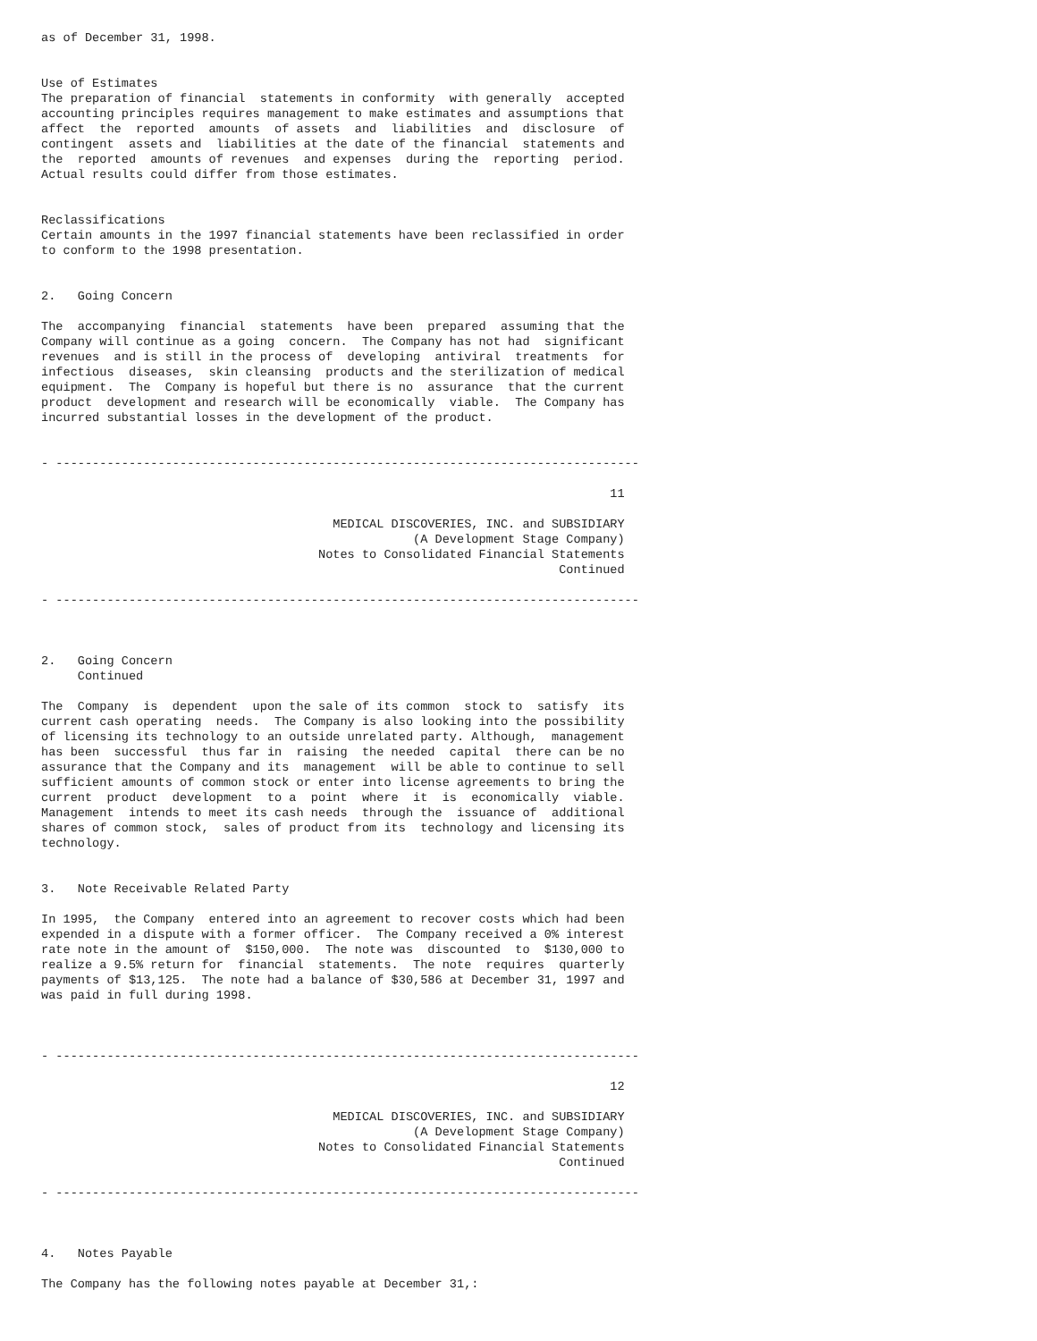as of December 31, 1998.


Use of Estimates
The preparation of financial  statements in conformity  with generally  accepted
accounting principles requires management to make estimates and assumptions that
affect  the  reported  amounts  of assets  and  liabilities  and  disclosure  of
contingent  assets and  liabilities at the date of the financial  statements and
the  reported  amounts of revenues  and expenses  during the  reporting  period.
Actual results could differ from those estimates.


Reclassifications
Certain amounts in the 1997 financial statements have been reclassified in order
to conform to the 1998 presentation.


2.   Going Concern

The  accompanying  financial  statements  have been  prepared  assuming that the
Company will continue as a going  concern.  The Company has not had  significant
revenues  and is still in the process of  developing  antiviral  treatments  for
infectious  diseases,  skin cleansing  products and the sterilization of medical
equipment.  The  Company is hopeful but there is no  assurance  that the current
product  development and research will be economically  viable.  The Company has
incurred substantial losses in the development of the product.


- --------------------------------------------------------------------------------

                                                                              11

                                        MEDICAL DISCOVERIES, INC. and SUBSIDIARY
                                                   (A Development Stage Company)
                                      Notes to Consolidated Financial Statements
                                                                       Continued

- --------------------------------------------------------------------------------



2.   Going Concern
     Continued

The  Company  is  dependent  upon the sale of its common  stock to  satisfy  its
current cash operating  needs.  The Company is also looking into the possibility
of licensing its technology to an outside unrelated party. Although,  management
has been  successful  thus far in  raising  the needed  capital  there can be no
assurance that the Company and its  management  will be able to continue to sell
sufficient amounts of common stock or enter into license agreements to bring the
current  product  development  to a  point  where  it  is  economically  viable.
Management  intends to meet its cash needs  through the  issuance of  additional
shares of common stock,  sales of product from its  technology and licensing its
technology.


3.   Note Receivable Related Party

In 1995,  the Company  entered into an agreement to recover costs which had been
expended in a dispute with a former officer.  The Company received a 0% interest
rate note in the amount of  $150,000.  The note was  discounted  to  $130,000 to
realize a 9.5% return for  financial  statements.  The note  requires  quarterly
payments of $13,125.  The note had a balance of $30,586 at December 31, 1997 and
was paid in full during 1998.



- --------------------------------------------------------------------------------

                                                                              12

                                        MEDICAL DISCOVERIES, INC. and SUBSIDIARY
                                                   (A Development Stage Company)
                                      Notes to Consolidated Financial Statements
                                                                       Continued

- --------------------------------------------------------------------------------



4.   Notes Payable

The Company has the following notes payable at December 31,: